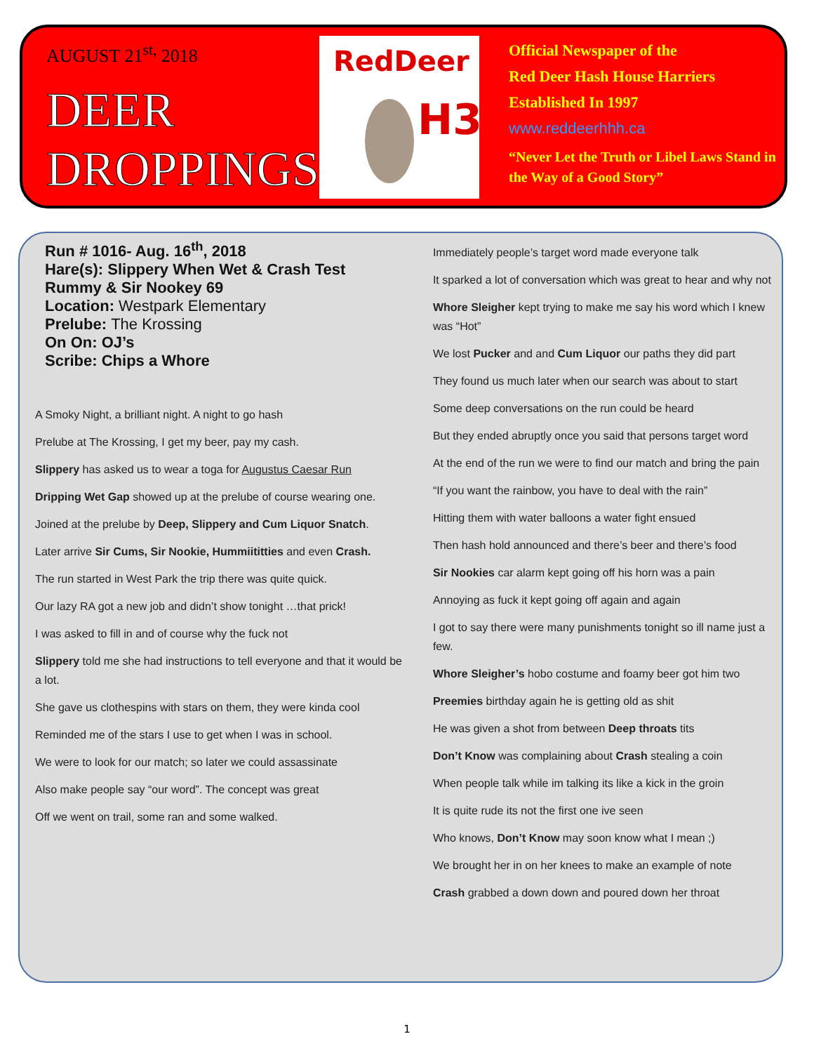AUGUST 21<sup>st,</sup> 2018
DEER
DROPPINGS
RedDeer
H3
Official Newspaper of the
Red Deer Hash House Harriers
Established In 1997
www.reddeerhhh.ca
“Never Let the Truth or Libel Laws Stand in the Way of a Good Story”
Run # 1016- Aug. 16<sup>th</sup>, 2018
Hare(s): Slippery When Wet & Crash Test Rummy & Sir Nookey 69
Location: Westpark Elementary
Prelube: The Krossing
On On: OJ’s
Scribe: Chips a Whore
A Smoky Night, a brilliant night. A night to go hash
Prelube at The Krossing, I get my beer, pay my cash.
Slippery has asked us to wear a toga for Augustus Caesar Run
Dripping Wet Gap showed up at the prelube of course wearing one.
Joined at the prelube by Deep, Slippery and Cum Liquor Snatch.
Later arrive Sir Cums, Sir Nookie, Hummiititties and even Crash.
The run started in West Park the trip there was quite quick.
Our lazy RA got a new job and didn’t show tonight …that prick!
I was asked to fill in and of course why the fuck not
Slippery told me she had instructions to tell everyone and that it would be a lot.
She gave us clothespins with stars on them, they were kinda cool
Reminded me of the stars I use to get when I was in school.
We were to look for our match; so later we could assassinate
Also make people say “our word”. The concept was great
Off we went on trail, some ran and some walked.
Immediately people’s target word made everyone talk
It sparked a lot of conversation which was great to hear and why not
Whore Sleigher kept trying to make me say his word which I knew was “Hot”
We lost Pucker and and Cum Liquor our paths they did part
They found us much later when our search was about to start
Some deep conversations on the run could be heard
But they ended abruptly once you said that persons target word
At the end of the run we were to find our match and bring the pain
“If you want the rainbow, you have to deal with the rain”
Hitting them with water balloons a water fight ensued
Then hash hold announced and there’s beer and there’s food
Sir Nookies car alarm kept going off his horn was a pain
Annoying as fuck it kept going off again and again
I got to say there were many punishments tonight so ill name just a few.
Whore Sleigher’s hobo costume and foamy beer got him two
Preemies birthday again he is getting old as shit
He was given a shot from between Deep throats tits
Don’t Know was complaining about Crash stealing a coin
When people talk while im talking its like a kick in the groin
It is quite rude its not the first one ive seen
Who knows, Don’t Know may soon know what I mean ;)
We brought her in on her knees to make an example of note
Crash grabbed a down down and poured down her throat
1